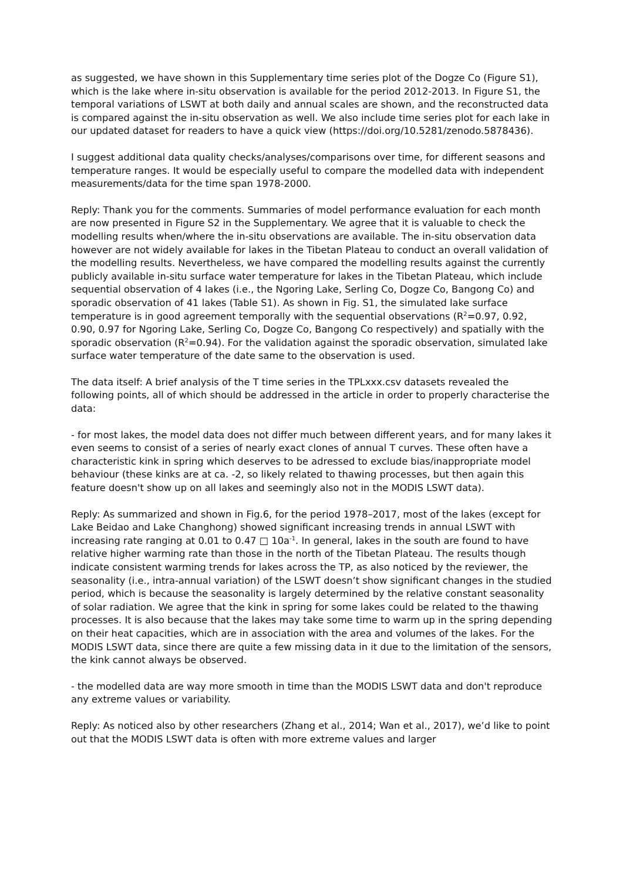as suggested, we have shown in this Supplementary time series plot of the Dogze Co (Figure S1), which is the lake where in-situ observation is available for the period 2012-2013. In Figure S1, the temporal variations of LSWT at both daily and annual scales are shown, and the reconstructed data is compared against the in-situ observation as well. We also include time series plot for each lake in our updated dataset for readers to have a quick view (https://doi.org/10.5281/zenodo.5878436).
I suggest additional data quality checks/analyses/comparisons over time, for different seasons and temperature ranges. It would be especially useful to compare the modelled data with independent measurements/data for the time span 1978-2000.
Reply: Thank you for the comments. Summaries of model performance evaluation for each month are now presented in Figure S2 in the Supplementary. We agree that it is valuable to check the modelling results when/where the in-situ observations are available. The in-situ observation data however are not widely available for lakes in the Tibetan Plateau to conduct an overall validation of the modelling results. Nevertheless, we have compared the modelling results against the currently publicly available in-situ surface water temperature for lakes in the Tibetan Plateau, which include sequential observation of 4 lakes (i.e., the Ngoring Lake, Serling Co, Dogze Co, Bangong Co) and sporadic observation of 41 lakes (Table S1). As shown in Fig. S1, the simulated lake surface temperature is in good agreement temporally with the sequential observations (R<sup>2</sup>=0.97, 0.92, 0.90, 0.97 for Ngoring Lake, Serling Co, Dogze Co, Bangong Co respectively) and spatially with the sporadic observation (R<sup>2</sup>=0.94). For the validation against the sporadic observation, simulated lake surface water temperature of the date same to the observation is used.
The data itself: A brief analysis of the T time series in the TPLxxx.csv datasets revealed the following points, all of which should be addressed in the article in order to properly characterise the data:
- for most lakes, the model data does not differ much between different years, and for many lakes it even seems to consist of a series of nearly exact clones of annual T curves. These often have a characteristic kink in spring which deserves to be adressed to exclude bias/inappropriate model behaviour (these kinks are at ca. -2, so likely related to thawing processes, but then again this feature doesn't show up on all lakes and seemingly also not in the MODIS LSWT data).
Reply: As summarized and shown in Fig.6, for the period 1978–2017, most of the lakes (except for Lake Beidao and Lake Changhong) showed significant increasing trends in annual LSWT with increasing rate ranging at 0.01 to 0.47 □ 10a<sup>-1</sup>. In general, lakes in the south are found to have relative higher warming rate than those in the north of the Tibetan Plateau. The results though indicate consistent warming trends for lakes across the TP, as also noticed by the reviewer, the seasonality (i.e., intra-annual variation) of the LSWT doesn’t show significant changes in the studied period, which is because the seasonality is largely determined by the relative constant seasonality of solar radiation. We agree that the kink in spring for some lakes could be related to the thawing processes. It is also because that the lakes may take some time to warm up in the spring depending on their heat capacities, which are in association with the area and volumes of the lakes. For the MODIS LSWT data, since there are quite a few missing data in it due to the limitation of the sensors, the kink cannot always be observed.
- the modelled data are way more smooth in time than the MODIS LSWT data and don't reproduce any extreme values or variability.
Reply: As noticed also by other researchers (Zhang et al., 2014; Wan et al., 2017), we’d like to point out that the MODIS LSWT data is often with more extreme values and larger